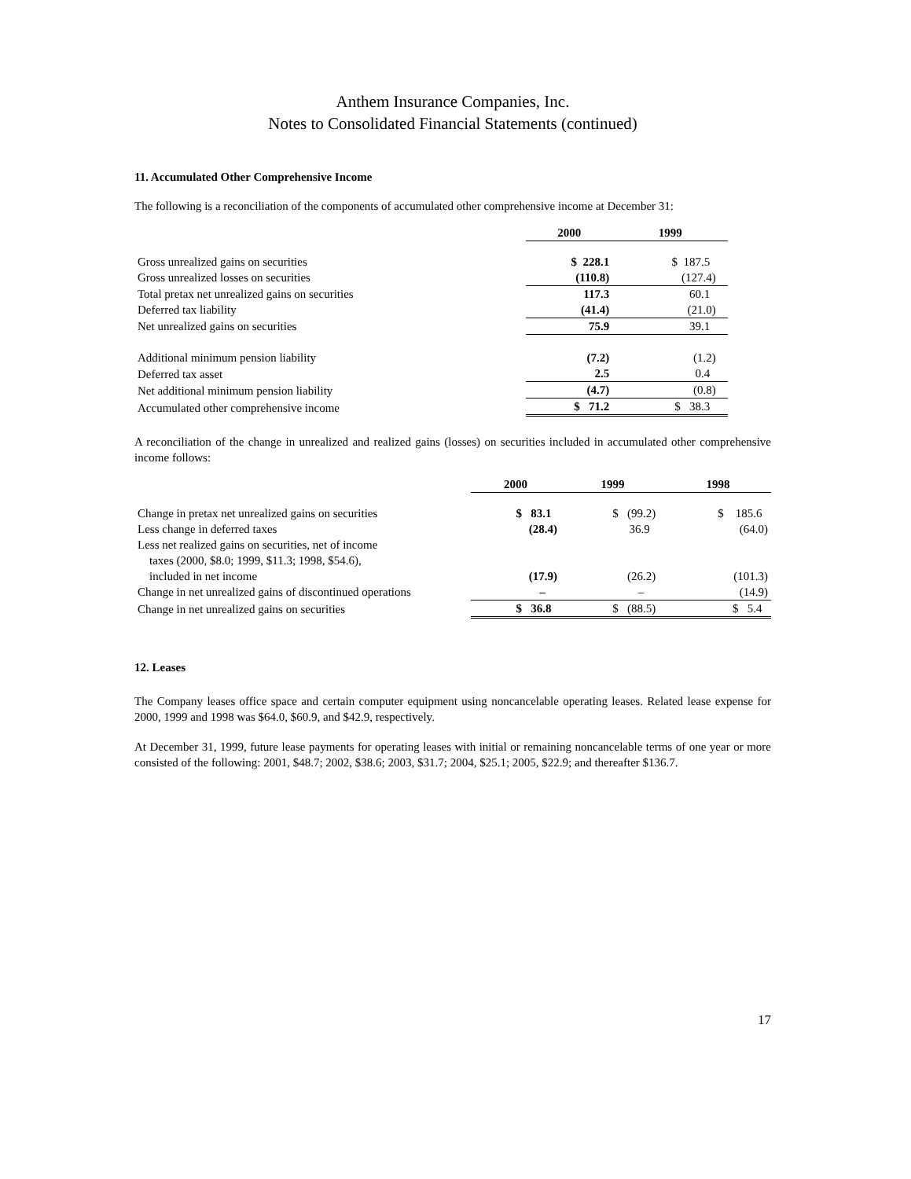Anthem Insurance Companies, Inc.
Notes to Consolidated Financial Statements (continued)
11. Accumulated Other Comprehensive Income
The following is a reconciliation of the components of accumulated other comprehensive income at December 31:
| | 2000 | 1999 |
| Gross unrealized gains on securities | $ 228.1 | $ 187.5 |
| Gross unrealized losses on securities | (110.8) | (127.4) |
| Total pretax net unrealized gains on securities | 117.3 | 60.1 |
| Deferred tax liability | (41.4) | (21.0) |
| Net unrealized gains on securities | 75.9 | 39.1 |
| Additional minimum pension liability | (7.2) | (1.2) |
| Deferred tax asset | 2.5 | 0.4 |
| Net additional minimum pension liability | (4.7) | (0.8) |
| Accumulated other comprehensive income | $ 71.2 | $ 38.3 |
A reconciliation of the change in unrealized and realized gains (losses) on securities included in accumulated other comprehensive income follows:
| | 2000 | 1999 | 1998 |
| Change in pretax net unrealized gains on securities | $ 83.1 | $ (99.2) | $ 185.6 |
| Less change in deferred taxes | (28.4) | 36.9 | (64.0) |
| Less net realized gains on securities, net of income taxes (2000, $8.0; 1999, $11.3; 1998, $54.6), included in net income | (17.9) | (26.2) | (101.3) |
| Change in net unrealized gains of discontinued operations | – | – | (14.9) |
| Change in net unrealized gains on securities | $ 36.8 | $ (88.5) | $ 5.4 |
12. Leases
The Company leases office space and certain computer equipment using noncancelable operating leases. Related lease expense for 2000, 1999 and 1998 was $64.0, $60.9, and $42.9, respectively.
At December 31, 1999, future lease payments for operating leases with initial or remaining noncancelable terms of one year or more consisted of the following: 2001, $48.7; 2002, $38.6; 2003, $31.7; 2004, $25.1; 2005, $22.9; and thereafter $136.7.
17